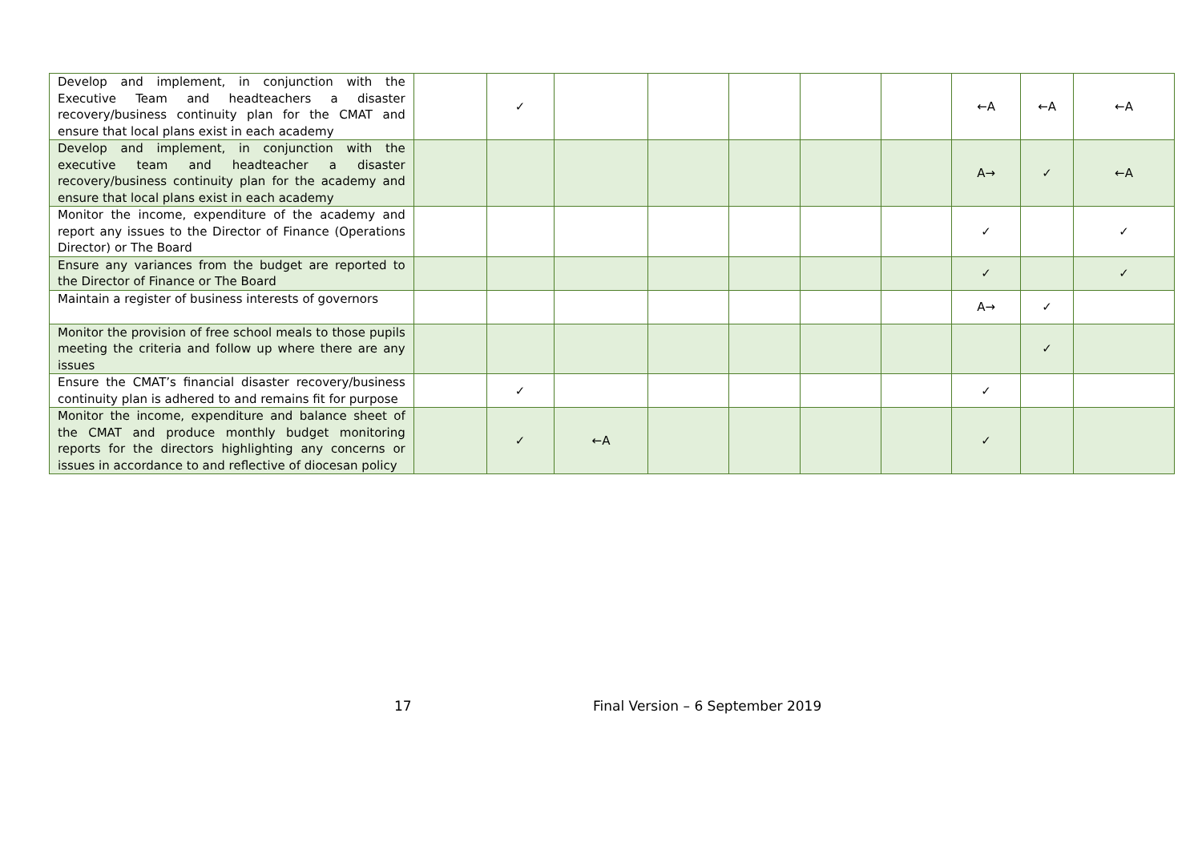| Develop and implement, in conjunction with the Executive Team and headteachers a disaster recovery/business continuity plan for the CMAT and ensure that local plans exist in each academy | | ✓ | | | | | | ←A | ←A | ←A |
| Develop and implement, in conjunction with the executive team and headteacher a disaster recovery/business continuity plan for the academy and ensure that local plans exist in each academy | | | | | | | | A→ | ✓ | ←A |
| Monitor the income, expenditure of the academy and report any issues to the Director of Finance (Operations Director) or The Board | | | | | | | | ✓ | | ✓ |
| Ensure any variances from the budget are reported to the Director of Finance or The Board | | | | | | | | ✓ | | ✓ |
| Maintain a register of business interests of governors | | | | | | | | A→ | ✓ | |
| Monitor the provision of free school meals to those pupils meeting the criteria and follow up where there are any issues | | | | | | | | | ✓ | |
| Ensure the CMAT’s financial disaster recovery/business continuity plan is adhered to and remains fit for purpose | | ✓ | | | | | | ✓ | | |
| Monitor the income, expenditure and balance sheet of the CMAT and produce monthly budget monitoring reports for the directors highlighting any concerns or issues in accordance to and reflective of diocesan policy | | ✓ | ←A | | | | | ✓ | | |
17 Final Version – 6 September 2019